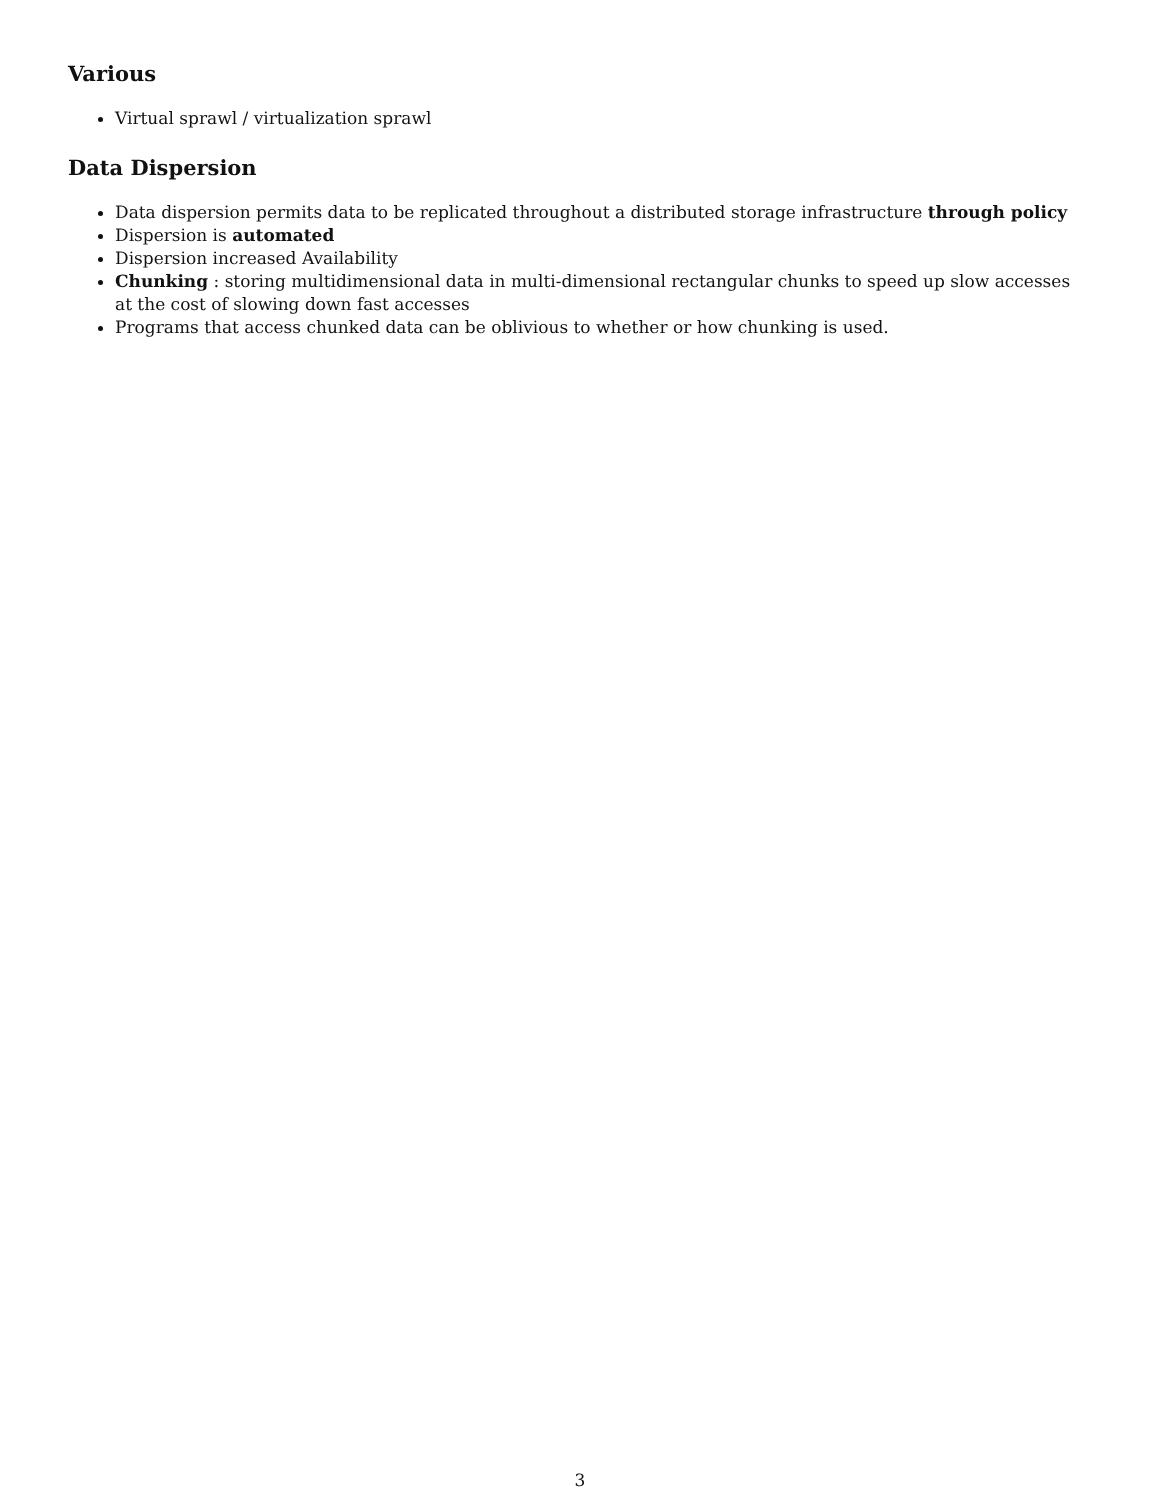Various
Virtual sprawl / virtualization sprawl
Data Dispersion
Data dispersion permits data to be replicated throughout a distributed storage infrastructure through policy
Dispersion is automated
Dispersion increased Availability
Chunking : storing multidimensional data in multi-dimensional rectangular chunks to speed up slow accesses at the cost of slowing down fast accesses
Programs that access chunked data can be oblivious to whether or how chunking is used.
3